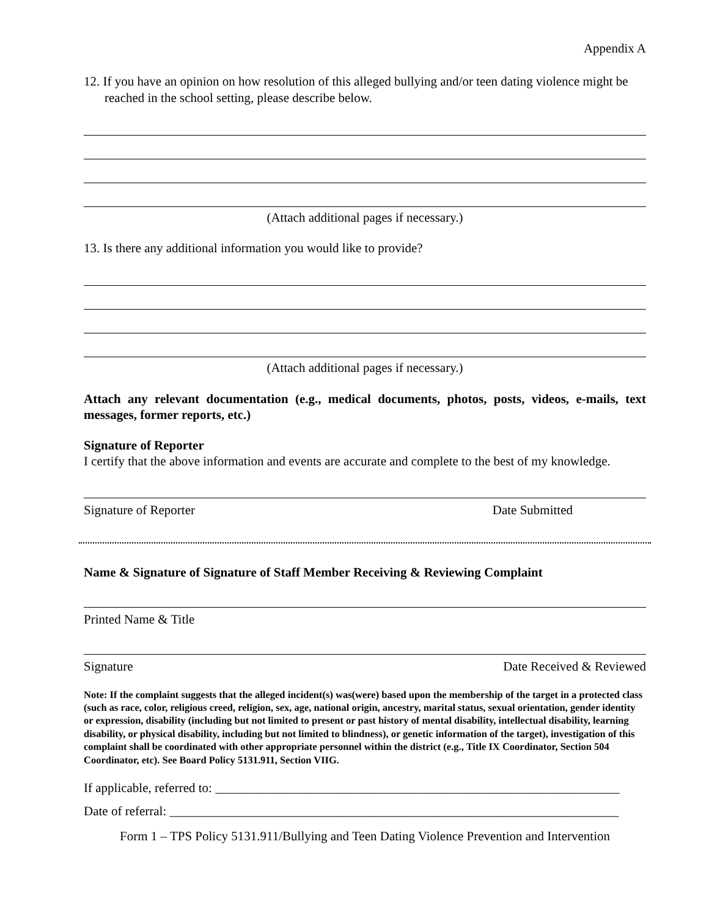Appendix A
12. If you have an opinion on how resolution of this alleged bullying and/or teen dating violence might be reached in the school setting, please describe below.
(Attach additional pages if necessary.)
13. Is there any additional information you would like to provide?
(Attach additional pages if necessary.)
Attach any relevant documentation (e.g., medical documents, photos, posts, videos, e-mails, text messages, former reports, etc.)
Signature of Reporter
I certify that the above information and events are accurate and complete to the best of my knowledge.
Signature of Reporter Date Submitted
Name & Signature of Signature of Staff Member Receiving & Reviewing Complaint
Printed Name & Title
Signature Date Received & Reviewed
Note: If the complaint suggests that the alleged incident(s) was(were) based upon the membership of the target in a protected class (such as race, color, religious creed, religion, sex, age, national origin, ancestry, marital status, sexual orientation, gender identity or expression, disability (including but not limited to present or past history of mental disability, intellectual disability, learning disability, or physical disability, including but not limited to blindness), or genetic information of the target), investigation of this complaint shall be coordinated with other appropriate personnel within the district (e.g., Title IX Coordinator, Section 504 Coordinator, etc). See Board Policy 5131.911, Section VIIG.
If applicable, referred to: _______________________________________________________________
Date of referral: ______________________________________________________________________
Form 1 – TPS Policy 5131.911/Bullying and Teen Dating Violence Prevention and Intervention